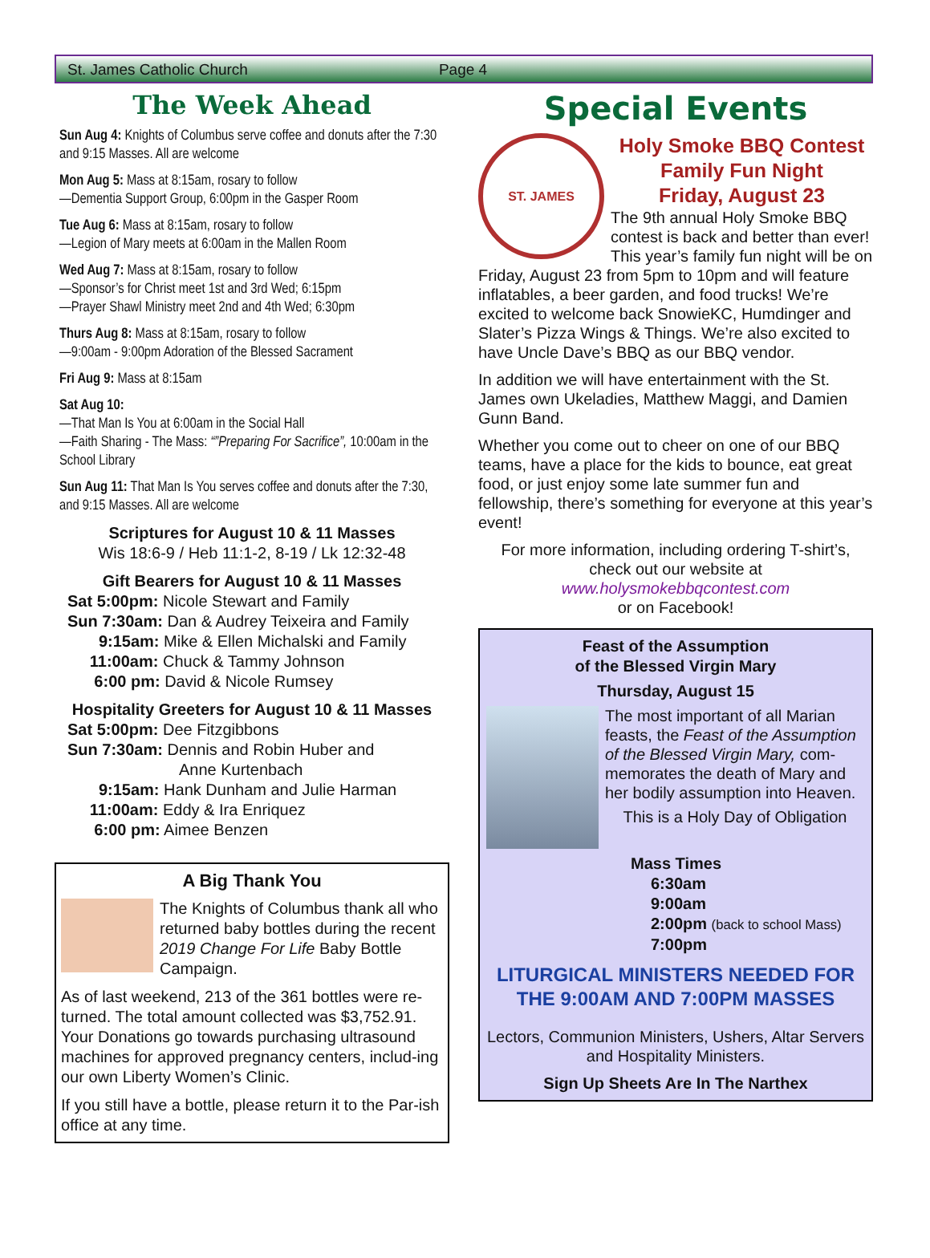St. James Catholic Church Page 4
The Week Ahead
Sun Aug 4: Knights of Columbus serve coffee and donuts after the 7:30 and 9:15 Masses. All are welcome
Mon Aug 5: Mass at 8:15am, rosary to follow
—Dementia Support Group, 6:00pm in the Gasper Room
Tue Aug 6: Mass at 8:15am, rosary to follow
—Legion of Mary meets at 6:00am in the Mallen Room
Wed Aug 7: Mass at 8:15am, rosary to follow
—Sponsor’s for Christ meet 1st and 3rd Wed; 6:15pm
—Prayer Shawl Ministry meet 2nd and 4th Wed; 6:30pm
Thurs Aug 8: Mass at 8:15am, rosary to follow
—9:00am - 9:00pm Adoration of the Blessed Sacrament
Fri Aug 9: Mass at 8:15am
Sat Aug 10:
—That Man Is You at 6:00am in the Social Hall
—Faith Sharing - The Mass: “”Preparing For Sacrifice”, 10:00am in the School Library
Sun Aug 11: That Man Is You serves coffee and donuts after the 7:30, and 9:15 Masses. All are welcome
Scriptures for August 10 & 11 Masses
Wis 18:6-9 / Heb 11:1-2, 8-19 / Lk 12:32-48
Gift Bearers for August 10 & 11 Masses
Sat 5:00pm: Nicole Stewart and Family
Sun 7:30am: Dan & Audrey Teixeira and Family
9:15am: Mike & Ellen Michalski and Family
11:00am: Chuck & Tammy Johnson
6:00 pm: David & Nicole Rumsey
Hospitality Greeters for August 10 & 11 Masses
Sat 5:00pm: Dee Fitzgibbons
Sun 7:30am: Dennis and Robin Huber and
Anne Kurtenbach
9:15am: Hank Dunham and Julie Harman
11:00am: Eddy & Ira Enriquez
6:00 pm: Aimee Benzen
A Big Thank You
The Knights of Columbus thank all who returned baby bottles during the recent 2019 Change For Life Baby Bottle Campaign.
As of last weekend, 213 of the 361 bottles were re-turned. The total amount collected was $3,752.91. Your Donations go towards purchasing ultrasound machines for approved pregnancy centers, includ-ing our own Liberty Women’s Clinic.
If you still have a bottle, please return it to the Par-ish office at any time.
Special Events
ST. JAMES
Holy Smoke BBQ Contest
Family Fun Night
Friday, August 23
The 9th annual Holy Smoke BBQ contest is back and better than ever! This year’s family fun night will be on Friday, August 23 from 5pm to 10pm and will feature inflatables, a beer garden, and food trucks! We’re excited to welcome back SnowieKC, Humdinger and Slater’s Pizza Wings & Things. We’re also excited to have Uncle Dave’s BBQ as our BBQ vendor.
In addition we will have entertainment with the St. James own Ukeladies, Matthew Maggi, and Damien Gunn Band.
Whether you come out to cheer on one of our BBQ teams, have a place for the kids to bounce, eat great food, or just enjoy some late summer fun and fellowship, there’s something for everyone at this year’s event!
For more information, including ordering T-shirt’s, check out our website at
www.holysmokebbqcontest.com
or on Facebook!
Feast of the Assumption
of the Blessed Virgin Mary
Thursday, August 15
The most important of all Marian feasts, the Feast of the Assumption of the Blessed Virgin Mary, com-memorates the death of Mary and her bodily assumption into Heaven.
This is a Holy Day of Obligation
Mass Times
6:30am
9:00am
2:00pm (back to school Mass)
7:00pm
LITURGICAL MINISTERS NEEDED FOR THE 9:00AM AND 7:00PM MASSES
Lectors, Communion Ministers, Ushers, Altar Servers and Hospitality Ministers.
Sign Up Sheets Are In The Narthex